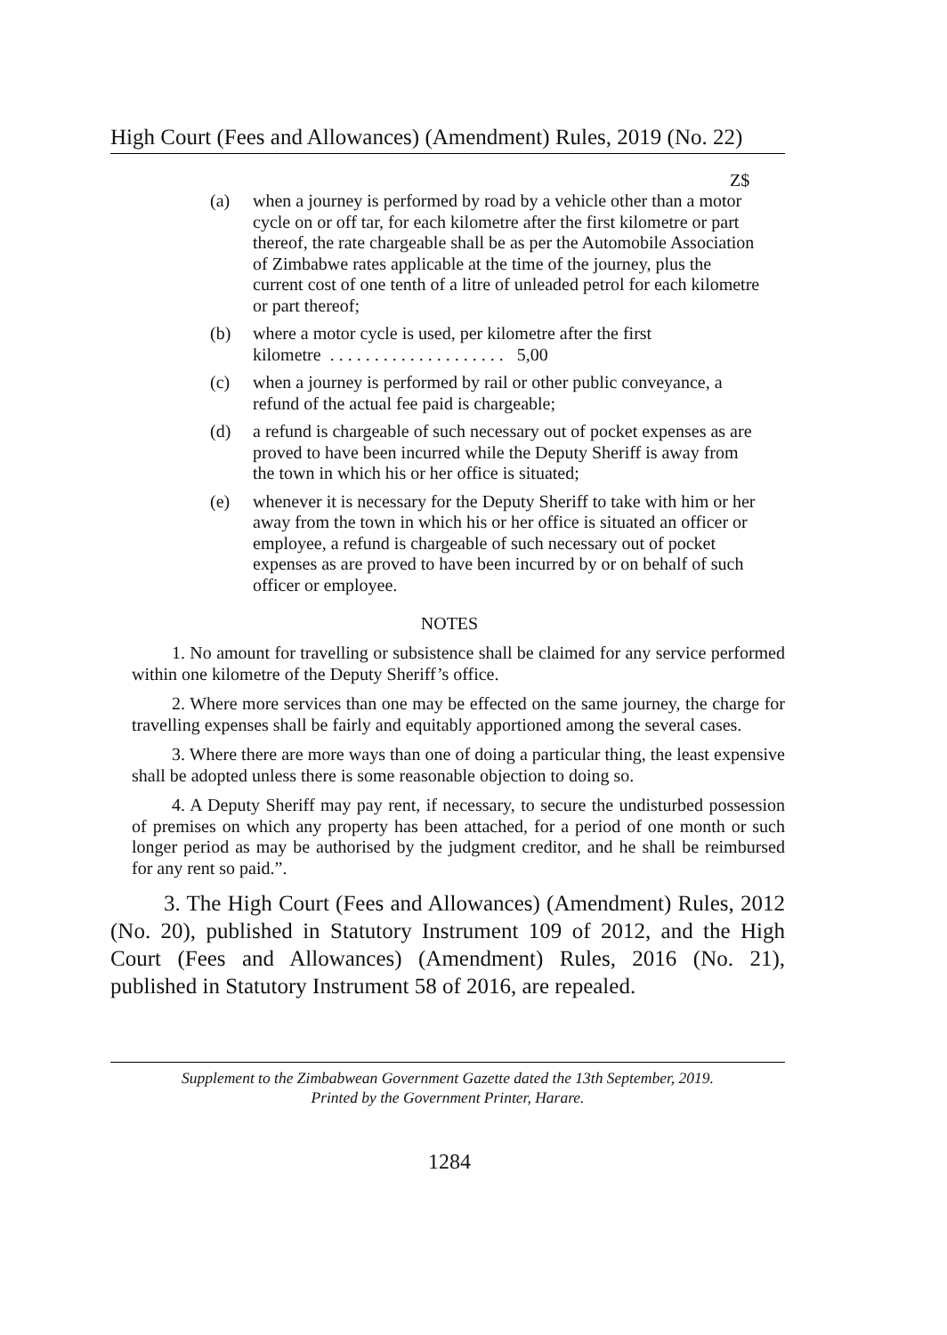High Court (Fees and Allowances) (Amendment) Rules, 2019 (No. 22)
Z$
(a) when a journey is performed by road by a vehicle other than a motor cycle on or off tar, for each kilometre after the first kilometre or part thereof, the rate chargeable shall be as per the Automobile Association of Zimbabwe rates applicable at the time of the journey, plus the current cost of one tenth of a litre of unleaded petrol for each kilometre or part thereof;
(b) where a motor cycle is used, per kilometre after the first
kilometre . . . . . . . . . . . . . . . . . . . . 5,00
(c) when a journey is performed by rail or other public conveyance, a refund of the actual fee paid is chargeable;
(d) a refund is chargeable of such necessary out of pocket expenses as are proved to have been incurred while the Deputy Sheriff is away from the town in which his or her office is situated;
(e) whenever it is necessary for the Deputy Sheriff to take with him or her away from the town in which his or her office is situated an officer or employee, a refund is chargeable of such necessary out of pocket expenses as are proved to have been incurred by or on behalf of such officer or employee.
NOTES
1. No amount for travelling or subsistence shall be claimed for any service performed within one kilometre of the Deputy Sheriff’s office.
2. Where more services than one may be effected on the same journey, the charge for travelling expenses shall be fairly and equitably apportioned among the several cases.
3. Where there are more ways than one of doing a particular thing, the least expensive shall be adopted unless there is some reasonable objection to doing so.
4. A Deputy Sheriff may pay rent, if necessary, to secure the undisturbed possession of premises on which any property has been attached, for a period of one month or such longer period as may be authorised by the judgment creditor, and he shall be reimbursed for any rent so paid.”.
3. The High Court (Fees and Allowances) (Amendment) Rules, 2012 (No. 20), published in Statutory Instrument 109 of 2012, and the High Court (Fees and Allowances) (Amendment) Rules, 2016 (No. 21), published in Statutory Instrument 58 of 2016, are repealed.
Supplement to the Zimbabwean Government Gazette dated the 13th September, 2019.
Printed by the Government Printer, Harare.
1284